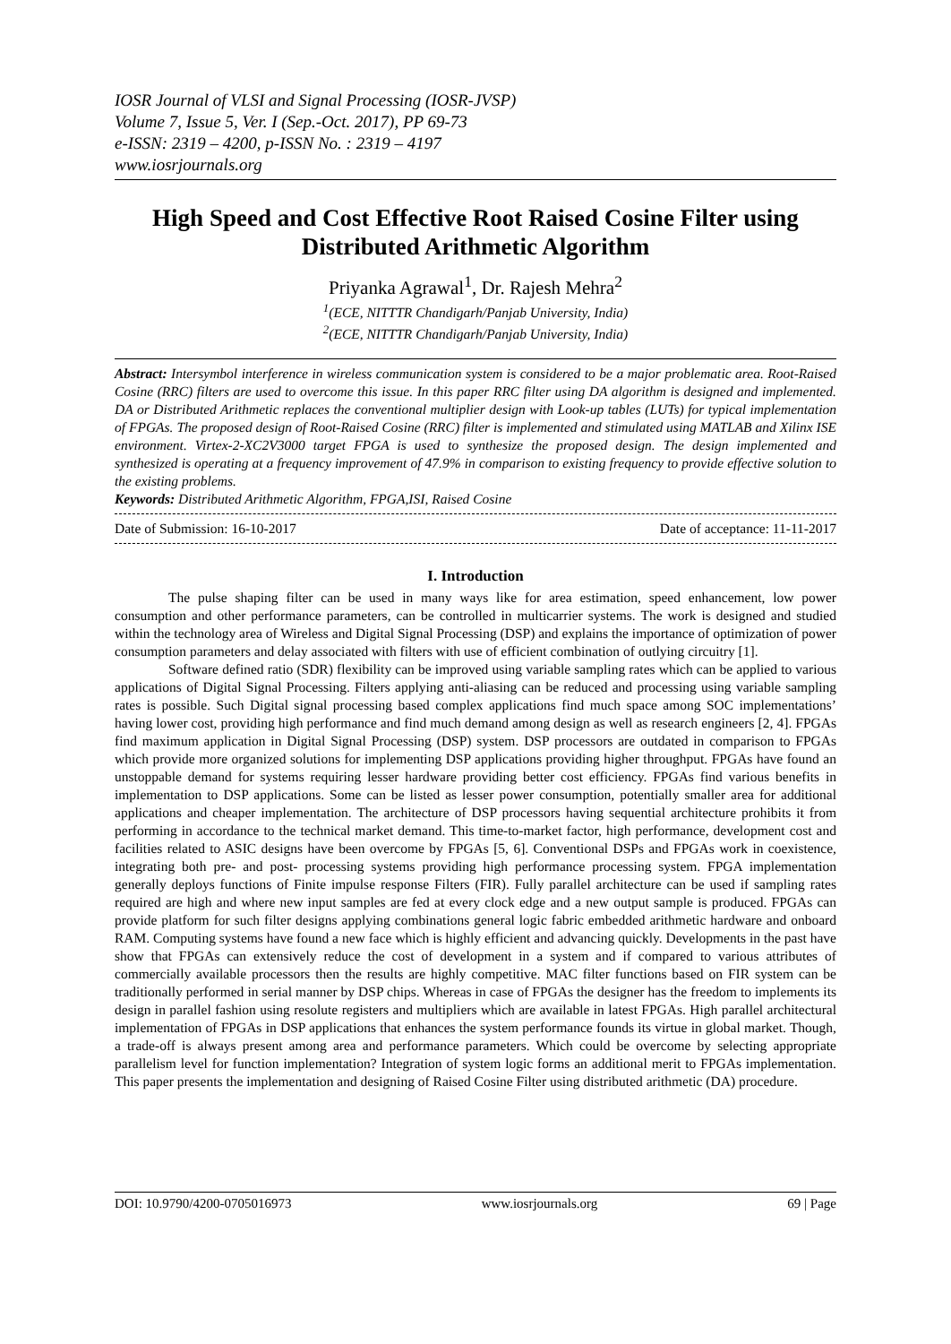IOSR Journal of VLSI and Signal Processing (IOSR-JVSP)
Volume 7, Issue 5, Ver. I (Sep.-Oct. 2017), PP 69-73
e-ISSN: 2319 – 4200, p-ISSN No. : 2319 – 4197
www.iosrjournals.org
High Speed and Cost Effective Root Raised Cosine Filter using Distributed Arithmetic Algorithm
Priyanka Agrawal<sup>1</sup>, Dr. Rajesh Mehra<sup>2</sup>
<sup>1</sup> (ECE, NITTTR Chandigarh/Panjab University, India)
<sup>2</sup> (ECE, NITTTR Chandigarh/Panjab University, India)
Abstract: Intersymbol interference in wireless communication system is considered to be a major problematic area. Root-Raised Cosine (RRC) filters are used to overcome this issue. In this paper RRC filter using DA algorithm is designed and implemented. DA or Distributed Arithmetic replaces the conventional multiplier design with Look-up tables (LUTs) for typical implementation of FPGAs. The proposed design of Root-Raised Cosine (RRC) filter is implemented and stimulated using MATLAB and Xilinx ISE environment. Virtex-2-XC2V3000 target FPGA is used to synthesize the proposed design. The design implemented and synthesized is operating at a frequency improvement of 47.9% in comparison to existing frequency to provide effective solution to the existing problems.
Keywords: Distributed Arithmetic Algorithm, FPGA,ISI, Raised Cosine
Date of Submission: 16-10-2017 Date of acceptance: 11-11-2017
I. Introduction
The pulse shaping filter can be used in many ways like for area estimation, speed enhancement, low power consumption and other performance parameters, can be controlled in multicarrier systems. The work is designed and studied within the technology area of Wireless and Digital Signal Processing (DSP) and explains the importance of optimization of power consumption parameters and delay associated with filters with use of efficient combination of outlying circuitry [1].
Software defined ratio (SDR) flexibility can be improved using variable sampling rates which can be applied to various applications of Digital Signal Processing. Filters applying anti-aliasing can be reduced and processing using variable sampling rates is possible. Such Digital signal processing based complex applications find much space among SOC implementations’ having lower cost, providing high performance and find much demand among design as well as research engineers [2, 4]. FPGAs find maximum application in Digital Signal Processing (DSP) system. DSP processors are outdated in comparison to FPGAs which provide more organized solutions for implementing DSP applications providing higher throughput. FPGAs have found an unstoppable demand for systems requiring lesser hardware providing better cost efficiency. FPGAs find various benefits in implementation to DSP applications. Some can be listed as lesser power consumption, potentially smaller area for additional applications and cheaper implementation. The architecture of DSP processors having sequential architecture prohibits it from performing in accordance to the technical market demand. This time-to-market factor, high performance, development cost and facilities related to ASIC designs have been overcome by FPGAs [5, 6]. Conventional DSPs and FPGAs work in coexistence, integrating both pre- and post- processing systems providing high performance processing system. FPGA implementation generally deploys functions of Finite impulse response Filters (FIR). Fully parallel architecture can be used if sampling rates required are high and where new input samples are fed at every clock edge and a new output sample is produced. FPGAs can provide platform for such filter designs applying combinations general logic fabric embedded arithmetic hardware and onboard RAM. Computing systems have found a new face which is highly efficient and advancing quickly. Developments in the past have show that FPGAs can extensively reduce the cost of development in a system and if compared to various attributes of commercially available processors then the results are highly competitive. MAC filter functions based on FIR system can be traditionally performed in serial manner by DSP chips. Whereas in case of FPGAs the designer has the freedom to implements its design in parallel fashion using resolute registers and multipliers which are available in latest FPGAs. High parallel architectural implementation of FPGAs in DSP applications that enhances the system performance founds its virtue in global market. Though, a trade-off is always present among area and performance parameters. Which could be overcome by selecting appropriate parallelism level for function implementation? Integration of system logic forms an additional merit to FPGAs implementation. This paper presents the implementation and designing of Raised Cosine Filter using distributed arithmetic (DA) procedure.
DOI: 10.9790/4200-0705016973 www.iosrjournals.org 69 | Page